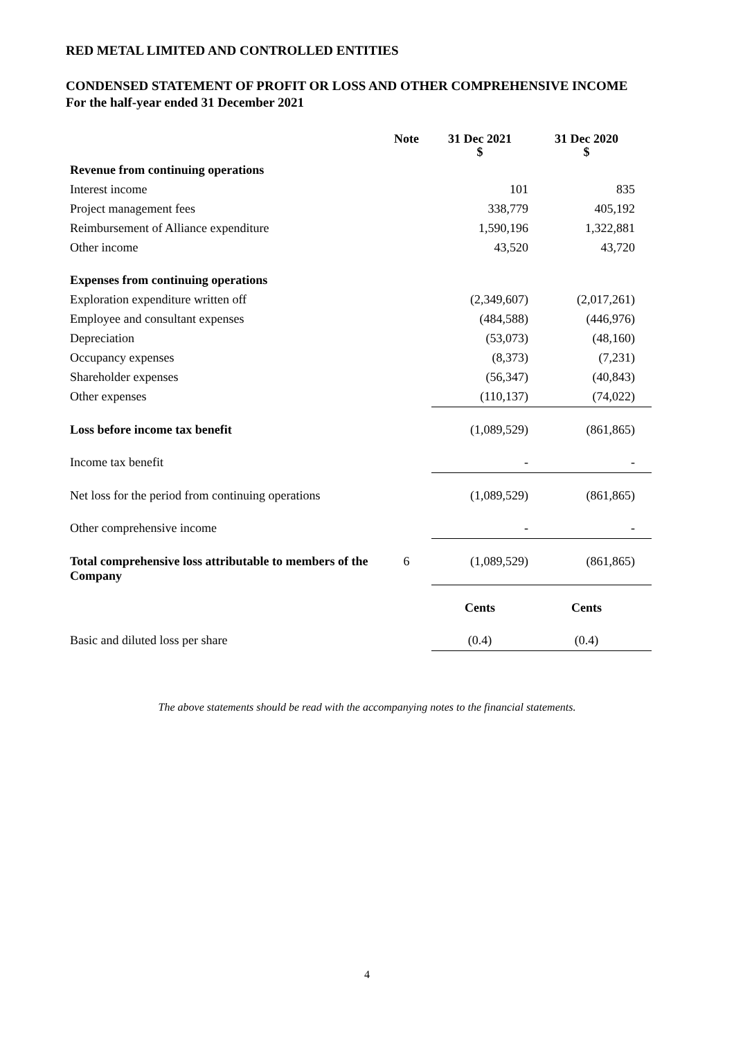RED METAL LIMITED AND CONTROLLED ENTITIES
CONDENSED STATEMENT OF PROFIT OR LOSS AND OTHER COMPREHENSIVE INCOME
For the half-year ended 31 December 2021
| | Note | 31 Dec 2021 $ | 31 Dec 2020 $ |
| --- | --- | --- | --- |
| Revenue from continuing operations | | | |
| Interest income | | 101 | 835 |
| Project management fees | | 338,779 | 405,192 |
| Reimbursement of Alliance expenditure | | 1,590,196 | 1,322,881 |
| Other income | | 43,520 | 43,720 |
| Expenses from continuing operations | | | |
| Exploration expenditure written off | | (2,349,607) | (2,017,261) |
| Employee and consultant expenses | | (484,588) | (446,976) |
| Depreciation | | (53,073) | (48,160) |
| Occupancy expenses | | (8,373) | (7,231) |
| Shareholder expenses | | (56,347) | (40,843) |
| Other expenses | | (110,137) | (74,022) |
| Loss before income tax benefit | | (1,089,529) | (861,865) |
| Income tax benefit | | - | - |
| Net loss for the period from continuing operations | | (1,089,529) | (861,865) |
| Other comprehensive income | | - | - |
| Total comprehensive loss attributable to members of the Company | 6 | (1,089,529) | (861,865) |
| | | Cents | Cents |
| Basic and diluted loss per share | | (0.4) | (0.4) |
The above statements should be read with the accompanying notes to the financial statements.
4